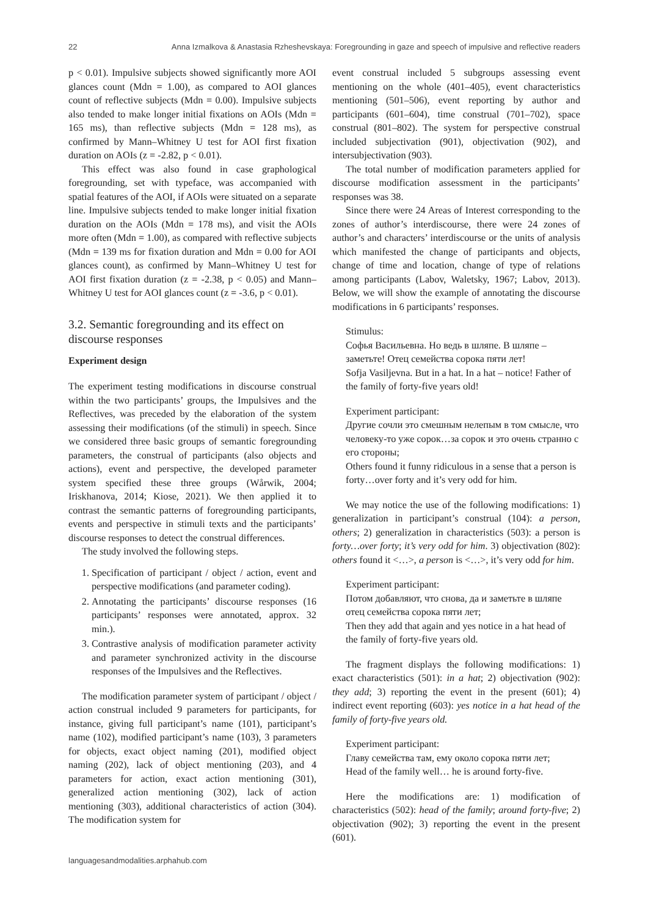22 Anna Izmalkova & Anastasia Rzheshevskaya: Foregrounding in gaze and speech of impulsive and reflective readers
p < 0.01). Impulsive subjects showed significantly more AOI glances count (Mdn = 1.00), as compared to AOI glances count of reflective subjects (Mdn = 0.00). Impulsive subjects also tended to make longer initial fixations on AOIs (Mdn = 165 ms), than reflective subjects (Mdn = 128 ms), as confirmed by Mann–Whitney U test for AOI first fixation duration on AOIs (z = -2.82, p < 0.01).
This effect was also found in case graphological foregrounding, set with typeface, was accompanied with spatial features of the AOI, if AOIs were situated on a separate line. Impulsive subjects tended to make longer initial fixation duration on the AOIs (Mdn = 178 ms), and visit the AOIs more often (Mdn = 1.00), as compared with reflective subjects (Mdn = 139 ms for fixation duration and Mdn = 0.00 for AOI glances count), as confirmed by Mann–Whitney U test for AOI first fixation duration (z = -2.38, p < 0.05) and Mann–Whitney U test for AOI glances count (z = -3.6, p < 0.01).
3.2. Semantic foregrounding and its effect on discourse responses
Experiment design
The experiment testing modifications in discourse construal within the two participants’ groups, the Impulsives and the Reflectives, was preceded by the elaboration of the system assessing their modifications (of the stimuli) in speech. Since we considered three basic groups of semantic foregrounding parameters, the construal of participants (also objects and actions), event and perspective, the developed parameter system specified these three groups (Wårwik, 2004; Iriskhanova, 2014; Kiose, 2021). We then applied it to contrast the semantic patterns of foregrounding participants, events and perspective in stimuli texts and the participants’ discourse responses to detect the construal differences.
The study involved the following steps.
1. Specification of participant / object / action, event and perspective modifications (and parameter coding).
2. Annotating the participants’ discourse responses (16 participants’ responses were annotated, approx. 32 min.).
3. Contrastive analysis of modification parameter activity and parameter synchronized activity in the discourse responses of the Impulsives and the Reflectives.
The modification parameter system of participant / object / action construal included 9 parameters for participants, for instance, giving full participant’s name (101), participant’s name (102), modified participant’s name (103), 3 parameters for objects, exact object naming (201), modified object naming (202), lack of object mentioning (203), and 4 parameters for action, exact action mentioning (301), generalized action mentioning (302), lack of action mentioning (303), additional characteristics of action (304). The modification system for
event construal included 5 subgroups assessing event mentioning on the whole (401–405), event characteristics mentioning (501–506), event reporting by author and participants (601–604), time construal (701–702), space construal (801–802). The system for perspective construal included subjectivation (901), objectivation (902), and intersubjectivation (903).
The total number of modification parameters applied for discourse modification assessment in the participants’ responses was 38.
Since there were 24 Areas of Interest corresponding to the zones of author’s interdiscourse, there were 24 zones of author’s and characters’ interdiscourse or the units of analysis which manifested the change of participants and objects, change of time and location, change of type of relations among participants (Labov, Waletsky, 1967; Labov, 2013). Below, we will show the example of annotating the discourse modifications in 6 participants’ responses.
Stimulus:
Софья Васильевна. Но ведь в шляпе. В шляпе – заметьте! Отец семейства сорока пяти лет!
Sofja Vasiljevna. But in a hat. In a hat – notice! Father of the family of forty-five years old!
Experiment participant:
Другие сочли это смешным нелепым в том смысле, что человеку-то уже сорок…за сорок и это очень странно с его стороны;
Others found it funny ridiculous in a sense that a person is forty…over forty and it’s very odd for him.
We may notice the use of the following modifications: 1) generalization in participant’s construal (104): a person, others; 2) generalization in characteristics (503): a person is forty…over forty; it’s very odd for him. 3) objectivation (802): others found it <…>, a person is <…>, it’s very odd for him.
Experiment participant:
Потом добавляют, что снова, да и заметьте в шляпе отец семейства сорока пяти лет;
Then they add that again and yes notice in a hat head of the family of forty-five years old.
The fragment displays the following modifications: 1) exact characteristics (501): in a hat; 2) objectivation (902): they add; 3) reporting the event in the present (601); 4) indirect event reporting (603): yes notice in a hat head of the family of forty-five years old.
Experiment participant:
Главу семейства там, ему около сорока пяти лет;
Head of the family well… he is around forty-five.
Here the modifications are: 1) modification of characteristics (502): head of the family; around forty-five; 2) objectivation (902); 3) reporting the event in the present (601).
languagesandmodalities.arphahub.com